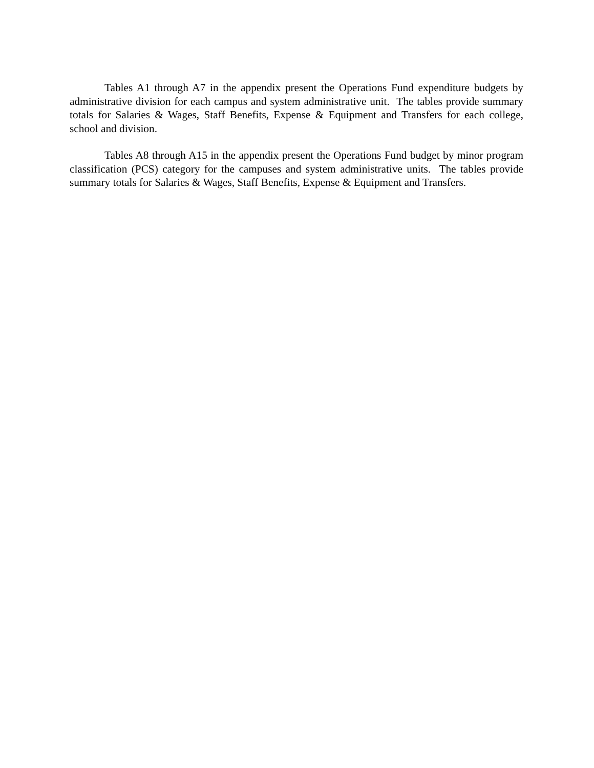Tables A1 through A7 in the appendix present the Operations Fund expenditure budgets by administrative division for each campus and system administrative unit. The tables provide summary totals for Salaries & Wages, Staff Benefits, Expense & Equipment and Transfers for each college, school and division.
Tables A8 through A15 in the appendix present the Operations Fund budget by minor program classification (PCS) category for the campuses and system administrative units. The tables provide summary totals for Salaries & Wages, Staff Benefits, Expense & Equipment and Transfers.